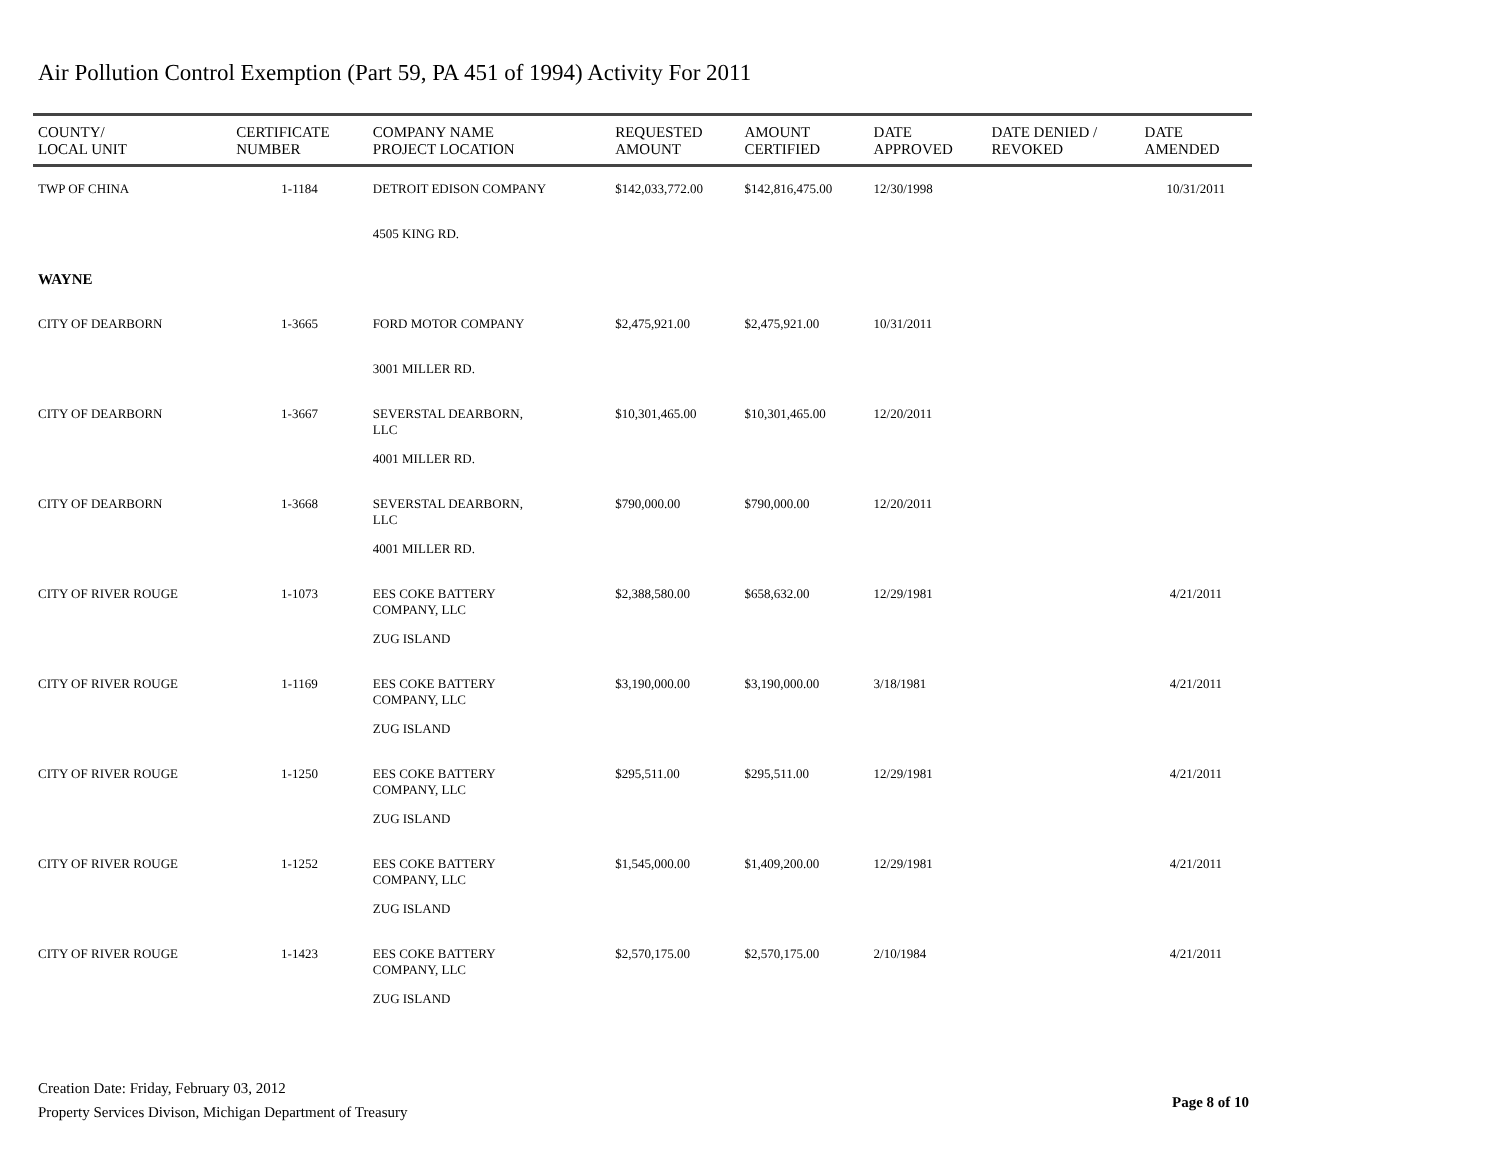Air Pollution Control Exemption (Part 59, PA 451 of 1994) Activity For 2011
| COUNTY/ LOCAL UNIT | CERTIFICATE NUMBER | COMPANY NAME PROJECT LOCATION | REQUESTED AMOUNT | AMOUNT CERTIFIED | DATE APPROVED | DATE DENIED / REVOKED | DATE AMENDED |
| --- | --- | --- | --- | --- | --- | --- | --- |
| TWP OF CHINA | 1-1184 | DETROIT EDISON COMPANY | $142,033,772.00 | $142,816,475.00 | 12/30/1998 | | 10/31/2011 |
| | | 4505 KING RD. | | | | | |
| WAYNE | | | | | | | |
| CITY OF DEARBORN | 1-3665 | FORD MOTOR COMPANY | $2,475,921.00 | $2,475,921.00 | 10/31/2011 | | |
| | | 3001 MILLER RD. | | | | | |
| CITY OF DEARBORN | 1-3667 | SEVERSTAL DEARBORN, LLC | $10,301,465.00 | $10,301,465.00 | 12/20/2011 | | |
| | | 4001 MILLER RD. | | | | | |
| CITY OF DEARBORN | 1-3668 | SEVERSTAL DEARBORN, LLC | $790,000.00 | $790,000.00 | 12/20/2011 | | |
| | | 4001 MILLER RD. | | | | | |
| CITY OF RIVER ROUGE | 1-1073 | EES COKE BATTERY COMPANY, LLC | $2,388,580.00 | $658,632.00 | 12/29/1981 | | 4/21/2011 |
| | | ZUG ISLAND | | | | | |
| CITY OF RIVER ROUGE | 1-1169 | EES COKE BATTERY COMPANY, LLC | $3,190,000.00 | $3,190,000.00 | 3/18/1981 | | 4/21/2011 |
| | | ZUG ISLAND | | | | | |
| CITY OF RIVER ROUGE | 1-1250 | EES COKE BATTERY COMPANY, LLC | $295,511.00 | $295,511.00 | 12/29/1981 | | 4/21/2011 |
| | | ZUG ISLAND | | | | | |
| CITY OF RIVER ROUGE | 1-1252 | EES COKE BATTERY COMPANY, LLC | $1,545,000.00 | $1,409,200.00 | 12/29/1981 | | 4/21/2011 |
| | | ZUG ISLAND | | | | | |
| CITY OF RIVER ROUGE | 1-1423 | EES COKE BATTERY COMPANY, LLC | $2,570,175.00 | $2,570,175.00 | 2/10/1984 | | 4/21/2011 |
| | | ZUG ISLAND | | | | | |
Creation Date: Friday, February 03, 2012
Property Services Divison, Michigan Department of Treasury
Page 8 of 10